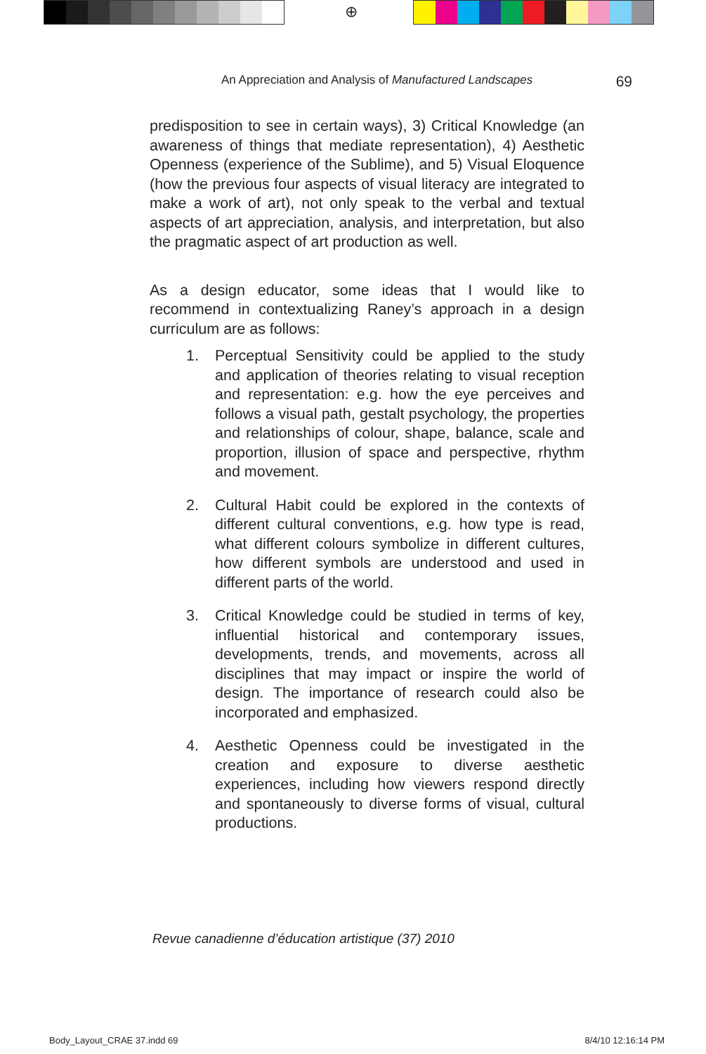⊕
An Appreciation and Analysis of Manufactured Landscapes 69
predisposition to see in certain ways), 3) Critical Knowledge (an awareness of things that mediate representation), 4) Aesthetic Openness (experience of the Sublime), and 5) Visual Eloquence (how the previous four aspects of visual literacy are integrated to make a work of art), not only speak to the verbal and textual aspects of art appreciation, analysis, and interpretation, but also the pragmatic aspect of art production as well.
As a design educator, some ideas that I would like to recommend in contextualizing Raney’s approach in a design curriculum are as follows:
1. Perceptual Sensitivity could be applied to the study and application of theories relating to visual reception and representation: e.g. how the eye perceives and follows a visual path, gestalt psychology, the properties and relationships of colour, shape, balance, scale and proportion, illusion of space and perspective, rhythm and movement.
2. Cultural Habit could be explored in the contexts of different cultural conventions, e.g. how type is read, what different colours symbolize in different cultures, how different symbols are understood and used in different parts of the world.
3. Critical Knowledge could be studied in terms of key, influential historical and contemporary issues, developments, trends, and movements, across all disciplines that may impact or inspire the world of design. The importance of research could also be incorporated and emphasized.
4. Aesthetic Openness could be investigated in the creation and exposure to diverse aesthetic experiences, including how viewers respond directly and spontaneously to diverse forms of visual, cultural productions.
Revue canadienne d’éducation artistique (37) 2010
Body_Layout_CRAE 37.indd 69 8/4/10 12:16:14 PM